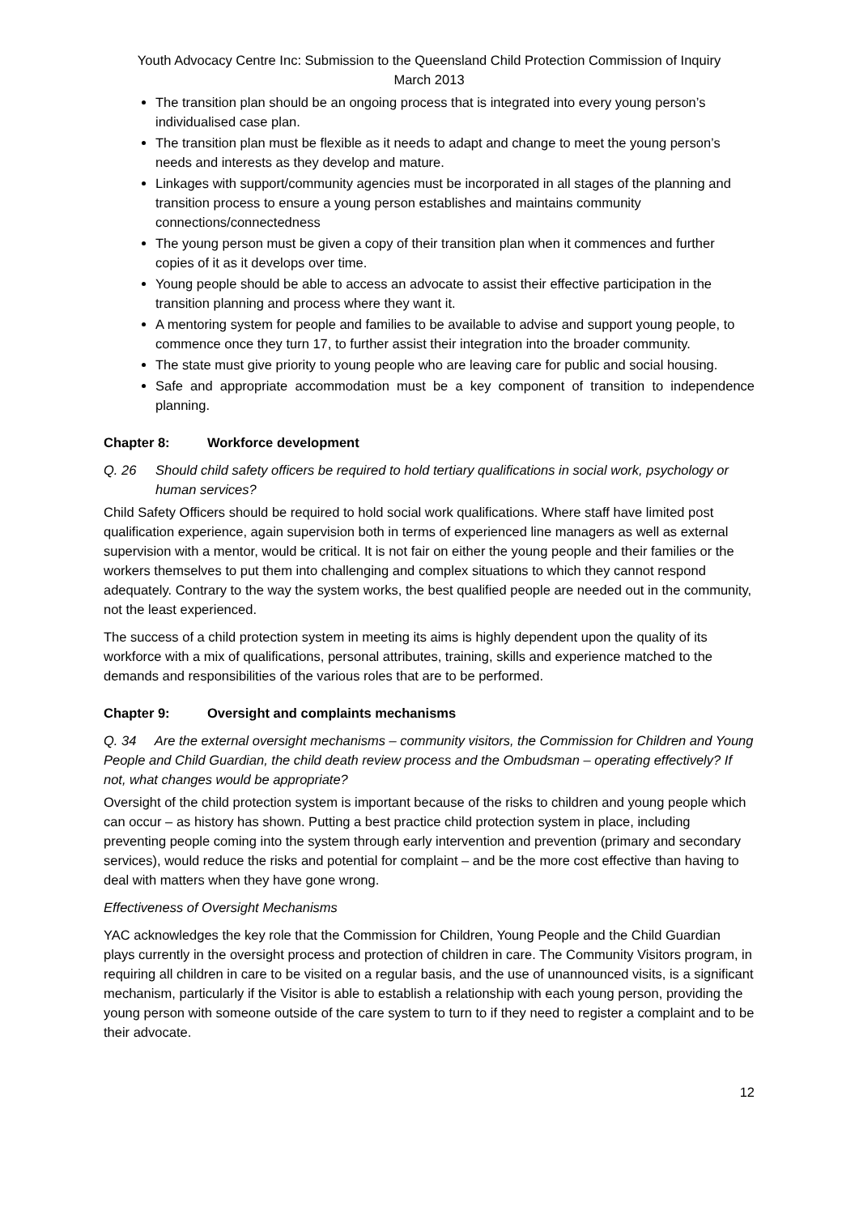Youth Advocacy Centre Inc: Submission to the Queensland Child Protection Commission of Inquiry
March 2013
The transition plan should be an ongoing process that is integrated into every young person’s individualised case plan.
The transition plan must be flexible as it needs to adapt and change to meet the young person’s needs and interests as they develop and mature.
Linkages with support/community agencies must be incorporated in all stages of the planning and transition process to ensure a young person establishes and maintains community connections/connectedness
The young person must be given a copy of their transition plan when it commences and further copies of it as it develops over time.
Young people should be able to access an advocate to assist their effective participation in the transition planning and process where they want it.
A mentoring system for people and families to be available to advise and support young people, to commence once they turn 17, to further assist their integration into the broader community.
The state must give priority to young people who are leaving care for public and social housing.
Safe and appropriate accommodation must be a key component of transition to independence planning.
Chapter 8: Workforce development
Q. 26 Should child safety officers be required to hold tertiary qualifications in social work, psychology or human services?
Child Safety Officers should be required to hold social work qualifications. Where staff have limited post qualification experience, again supervision both in terms of experienced line managers as well as external supervision with a mentor, would be critical. It is not fair on either the young people and their families or the workers themselves to put them into challenging and complex situations to which they cannot respond adequately. Contrary to the way the system works, the best qualified people are needed out in the community, not the least experienced.
The success of a child protection system in meeting its aims is highly dependent upon the quality of its workforce with a mix of qualifications, personal attributes, training, skills and experience matched to the demands and responsibilities of the various roles that are to be performed.
Chapter 9: Oversight and complaints mechanisms
Q. 34 Are the external oversight mechanisms – community visitors, the Commission for Children and Young People and Child Guardian, the child death review process and the Ombudsman – operating effectively? If not, what changes would be appropriate?
Oversight of the child protection system is important because of the risks to children and young people which can occur – as history has shown. Putting a best practice child protection system in place, including preventing people coming into the system through early intervention and prevention (primary and secondary services), would reduce the risks and potential for complaint – and be the more cost effective than having to deal with matters when they have gone wrong.
Effectiveness of Oversight Mechanisms
YAC acknowledges the key role that the Commission for Children, Young People and the Child Guardian plays currently in the oversight process and protection of children in care. The Community Visitors program, in requiring all children in care to be visited on a regular basis, and the use of unannounced visits, is a significant mechanism, particularly if the Visitor is able to establish a relationship with each young person, providing the young person with someone outside of the care system to turn to if they need to register a complaint and to be their advocate.
12